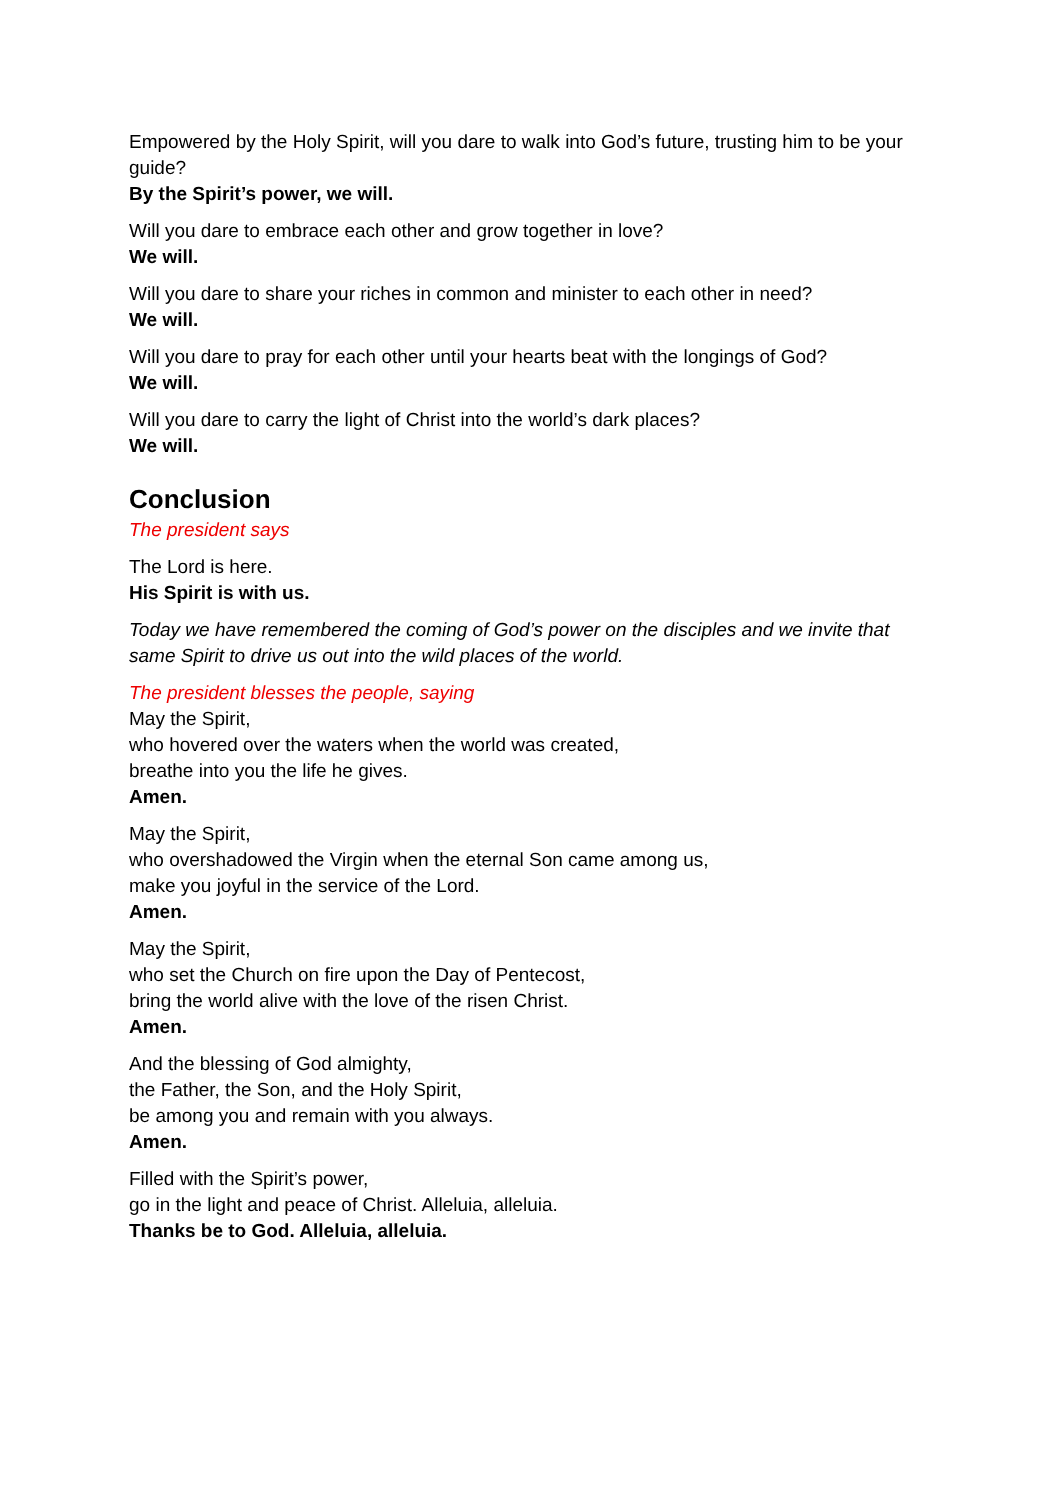Empowered by the Holy Spirit, will you dare to walk into God’s future, trusting him to be your guide?
By the Spirit’s power, we will.
Will you dare to embrace each other and grow together in love?
We will.
Will you dare to share your riches in common and minister to each other in need?
We will.
Will you dare to pray for each other until your hearts beat with the longings of God?
We will.
Will you dare to carry the light of Christ into the world’s dark places?
We will.
Conclusion
The president says
The Lord is here.
His Spirit is with us.
Today we have remembered the coming of God’s power on the disciples and we invite that same Spirit to drive us out into the wild places of the world.
The president blesses the people, saying
May the Spirit,
who hovered over the waters when the world was created,
breathe into you the life he gives.
Amen.
May the Spirit,
who overshadowed the Virgin when the eternal Son came among us,
make you joyful in the service of the Lord.
Amen.
May the Spirit,
who set the Church on fire upon the Day of Pentecost,
bring the world alive with the love of the risen Christ.
Amen.
And the blessing of God almighty,
the Father, the Son, and the Holy Spirit,
be among you and remain with you always.
Amen.
Filled with the Spirit’s power,
go in the light and peace of Christ. Alleluia, alleluia.
Thanks be to God. Alleluia, alleluia.